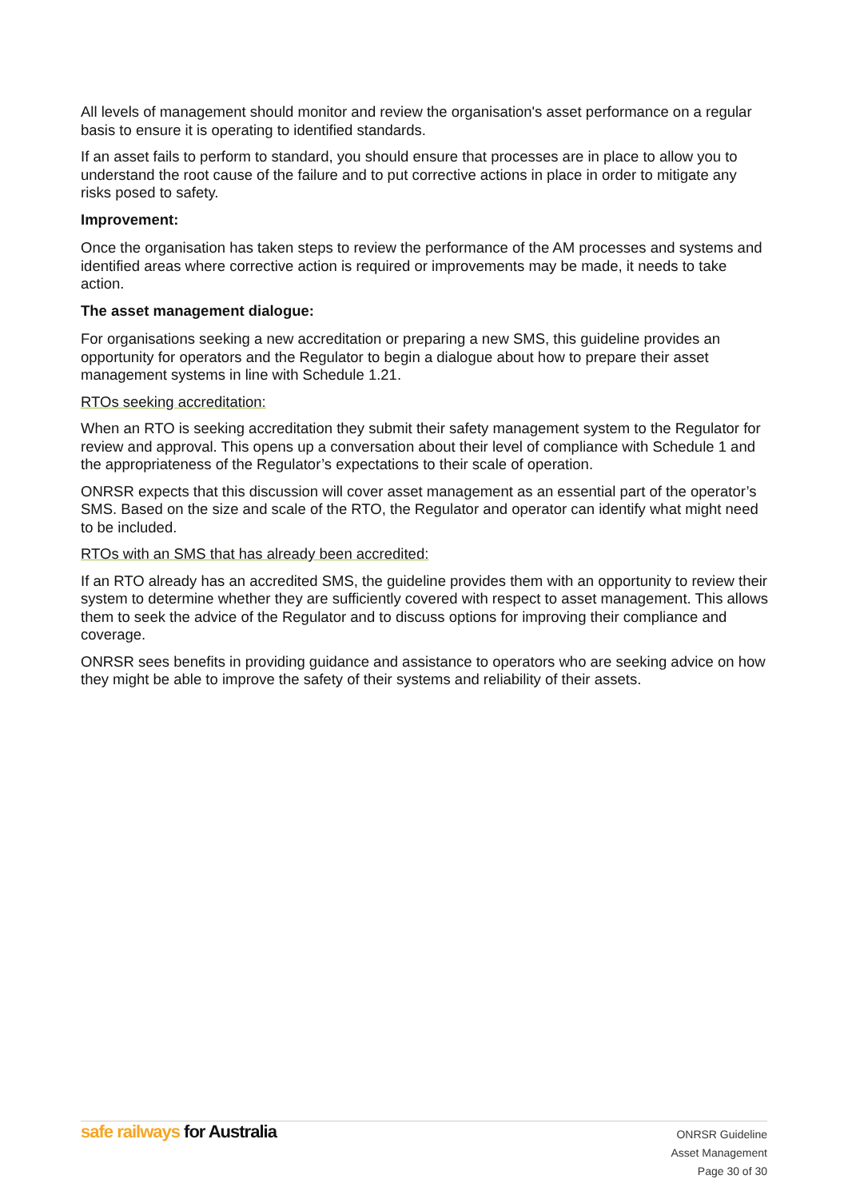All levels of management should monitor and review the organisation's asset performance on a regular basis to ensure it is operating to identified standards.
If an asset fails to perform to standard, you should ensure that processes are in place to allow you to understand the root cause of the failure and to put corrective actions in place in order to mitigate any risks posed to safety.
Improvement:
Once the organisation has taken steps to review the performance of the AM processes and systems and identified areas where corrective action is required or improvements may be made, it needs to take action.
The asset management dialogue:
For organisations seeking a new accreditation or preparing a new SMS, this guideline provides an opportunity for operators and the Regulator to begin a dialogue about how to prepare their asset management systems in line with Schedule 1.21.
RTOs seeking accreditation:
When an RTO is seeking accreditation they submit their safety management system to the Regulator for review and approval. This opens up a conversation about their level of compliance with Schedule 1 and the appropriateness of the Regulator’s expectations to their scale of operation.
ONRSR expects that this discussion will cover asset management as an essential part of the operator’s SMS. Based on the size and scale of the RTO, the Regulator and operator can identify what might need to be included.
RTOs with an SMS that has already been accredited:
If an RTO already has an accredited SMS, the guideline provides them with an opportunity to review their system to determine whether they are sufficiently covered with respect to asset management. This allows them to seek the advice of the Regulator and to discuss options for improving their compliance and coverage.
ONRSR sees benefits in providing guidance and assistance to operators who are seeking advice on how they might be able to improve the safety of their systems and reliability of their assets.
safe railways for Australia
ONRSR Guideline
Asset Management
Page 30 of 30